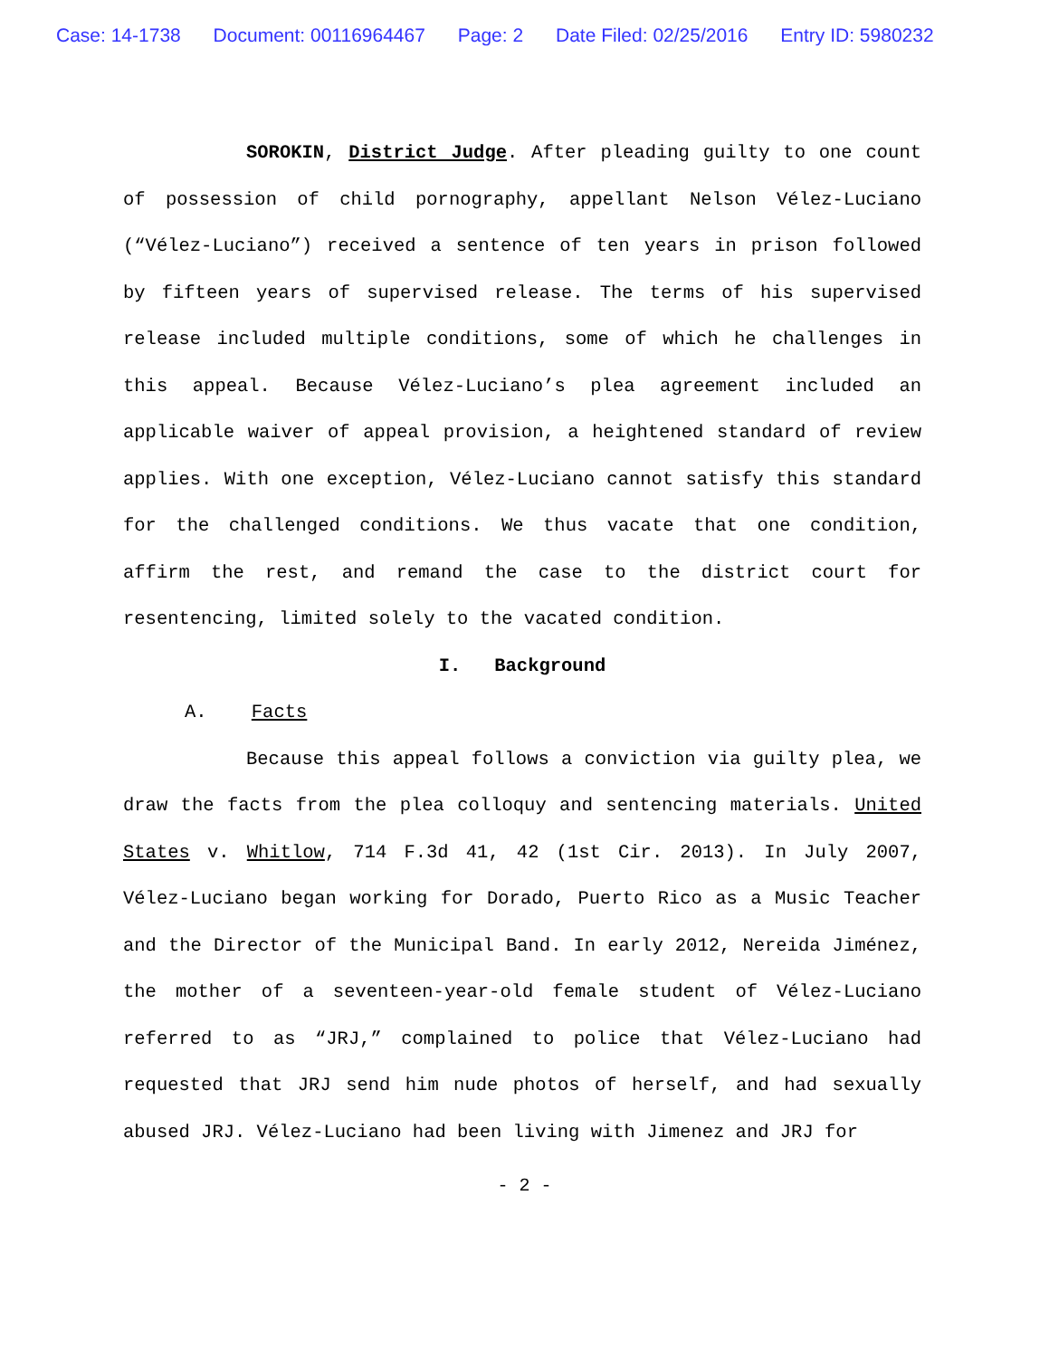Case: 14-1738 Document: 00116964467 Page: 2 Date Filed: 02/25/2016 Entry ID: 5980232
SOROKIN, District Judge. After pleading guilty to one count of possession of child pornography, appellant Nelson Vélez-Luciano (“Vélez-Luciano”) received a sentence of ten years in prison followed by fifteen years of supervised release. The terms of his supervised release included multiple conditions, some of which he challenges in this appeal. Because Vélez-Luciano’s plea agreement included an applicable waiver of appeal provision, a heightened standard of review applies. With one exception, Vélez-Luciano cannot satisfy this standard for the challenged conditions. We thus vacate that one condition, affirm the rest, and remand the case to the district court for resentencing, limited solely to the vacated condition.
I. Background
A. Facts
Because this appeal follows a conviction via guilty plea, we draw the facts from the plea colloquy and sentencing materials. United States v. Whitlow, 714 F.3d 41, 42 (1st Cir. 2013). In July 2007, Vélez-Luciano began working for Dorado, Puerto Rico as a Music Teacher and the Director of the Municipal Band. In early 2012, Nereida Jiménez, the mother of a seventeen-year-old female student of Vélez-Luciano referred to as “JRJ,” complained to police that Vélez-Luciano had requested that JRJ send him nude photos of herself, and had sexually abused JRJ. Vélez-Luciano had been living with Jimenez and JRJ for
- 2 -